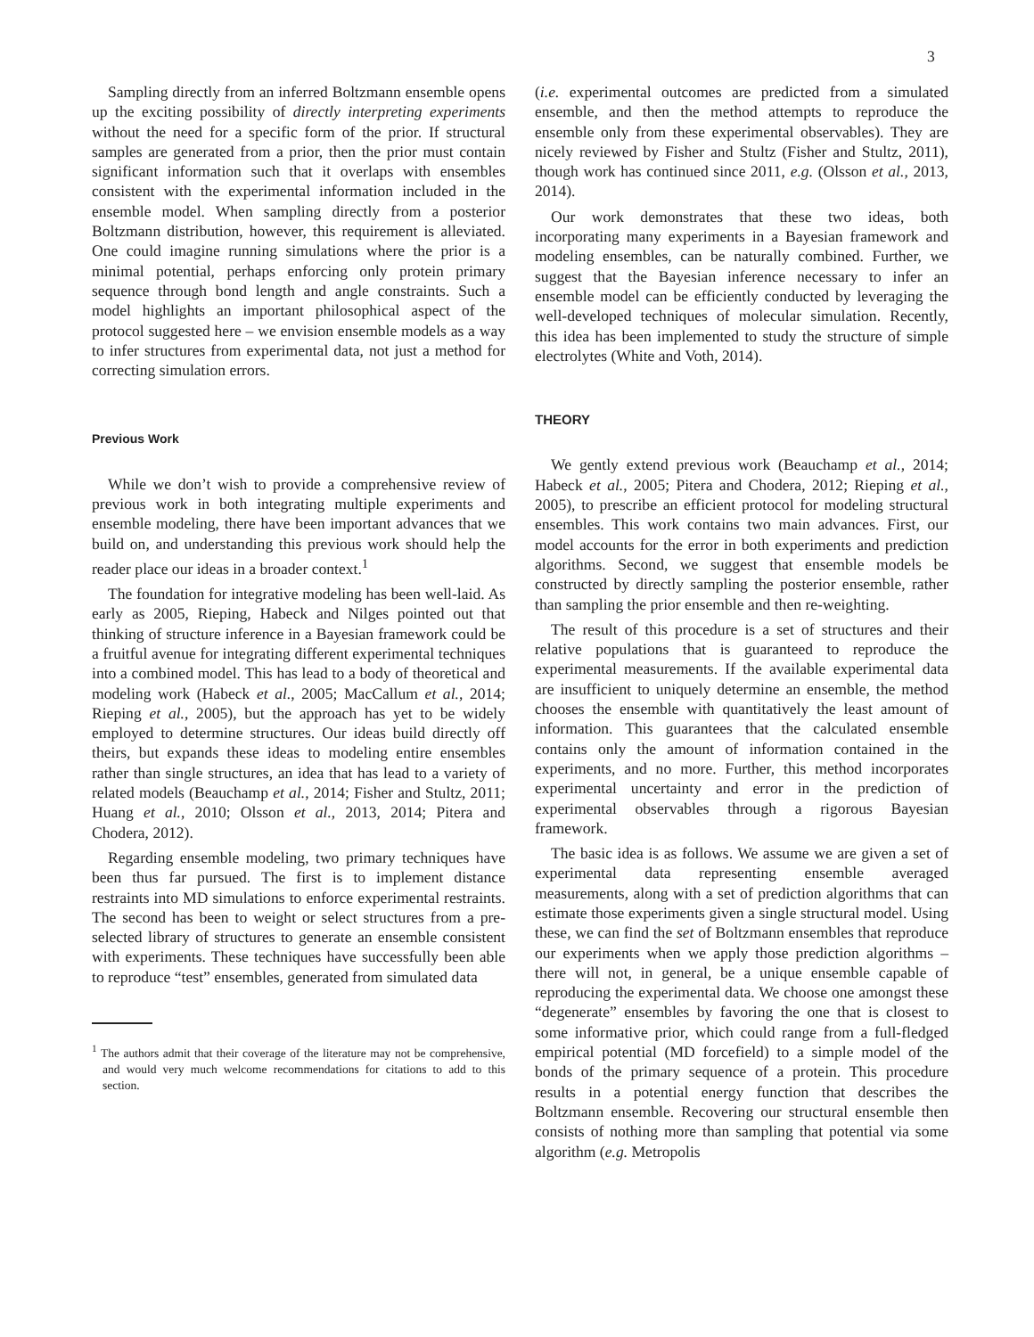3
Sampling directly from an inferred Boltzmann ensemble opens up the exciting possibility of directly interpreting experiments without the need for a specific form of the prior. If structural samples are generated from a prior, then the prior must contain significant information such that it overlaps with ensembles consistent with the experimental information included in the ensemble model. When sampling directly from a posterior Boltzmann distribution, however, this requirement is alleviated. One could imagine running simulations where the prior is a minimal potential, perhaps enforcing only protein primary sequence through bond length and angle constraints. Such a model highlights an important philosophical aspect of the protocol suggested here – we envision ensemble models as a way to infer structures from experimental data, not just a method for correcting simulation errors.
Previous Work
While we don’t wish to provide a comprehensive review of previous work in both integrating multiple experiments and ensemble modeling, there have been important advances that we build on, and understanding this previous work should help the reader place our ideas in a broader context.<sup>1</sup>
The foundation for integrative modeling has been well-laid. As early as 2005, Rieping, Habeck and Nilges pointed out that thinking of structure inference in a Bayesian framework could be a fruitful avenue for integrating different experimental techniques into a combined model. This has lead to a body of theoretical and modeling work (Habeck et al., 2005; MacCallum et al., 2014; Rieping et al., 2005), but the approach has yet to be widely employed to determine structures. Our ideas build directly off theirs, but expands these ideas to modeling entire ensembles rather than single structures, an idea that has lead to a variety of related models (Beauchamp et al., 2014; Fisher and Stultz, 2011; Huang et al., 2010; Olsson et al., 2013, 2014; Pitera and Chodera, 2012).
Regarding ensemble modeling, two primary techniques have been thus far pursued. The first is to implement distance restraints into MD simulations to enforce experimental restraints. The second has been to weight or select structures from a pre-selected library of structures to generate an ensemble consistent with experiments. These techniques have successfully been able to reproduce “test” ensembles, generated from simulated data
<sup>1</sup> The authors admit that their coverage of the literature may not be comprehensive, and would very much welcome recommendations for citations to add to this section.
(i.e. experimental outcomes are predicted from a simulated ensemble, and then the method attempts to reproduce the ensemble only from these experimental observables). They are nicely reviewed by Fisher and Stultz (Fisher and Stultz, 2011), though work has continued since 2011, e.g. (Olsson et al., 2013, 2014).
Our work demonstrates that these two ideas, both incorporating many experiments in a Bayesian framework and modeling ensembles, can be naturally combined. Further, we suggest that the Bayesian inference necessary to infer an ensemble model can be efficiently conducted by leveraging the well-developed techniques of molecular simulation. Recently, this idea has been implemented to study the structure of simple electrolytes (White and Voth, 2014).
THEORY
We gently extend previous work (Beauchamp et al., 2014; Habeck et al., 2005; Pitera and Chodera, 2012; Rieping et al., 2005), to prescribe an efficient protocol for modeling structural ensembles. This work contains two main advances. First, our model accounts for the error in both experiments and prediction algorithms. Second, we suggest that ensemble models be constructed by directly sampling the posterior ensemble, rather than sampling the prior ensemble and then re-weighting.
The result of this procedure is a set of structures and their relative populations that is guaranteed to reproduce the experimental measurements. If the available experimental data are insufficient to uniquely determine an ensemble, the method chooses the ensemble with quantitatively the least amount of information. This guarantees that the calculated ensemble contains only the amount of information contained in the experiments, and no more. Further, this method incorporates experimental uncertainty and error in the prediction of experimental observables through a rigorous Bayesian framework.
The basic idea is as follows. We assume we are given a set of experimental data representing ensemble averaged measurements, along with a set of prediction algorithms that can estimate those experiments given a single structural model. Using these, we can find the set of Boltzmann ensembles that reproduce our experiments when we apply those prediction algorithms – there will not, in general, be a unique ensemble capable of reproducing the experimental data. We choose one amongst these “degenerate” ensembles by favoring the one that is closest to some informative prior, which could range from a full-fledged empirical potential (MD forcefield) to a simple model of the bonds of the primary sequence of a protein. This procedure results in a potential energy function that describes the Boltzmann ensemble. Recovering our structural ensemble then consists of nothing more than sampling that potential via some algorithm (e.g. Metropolis